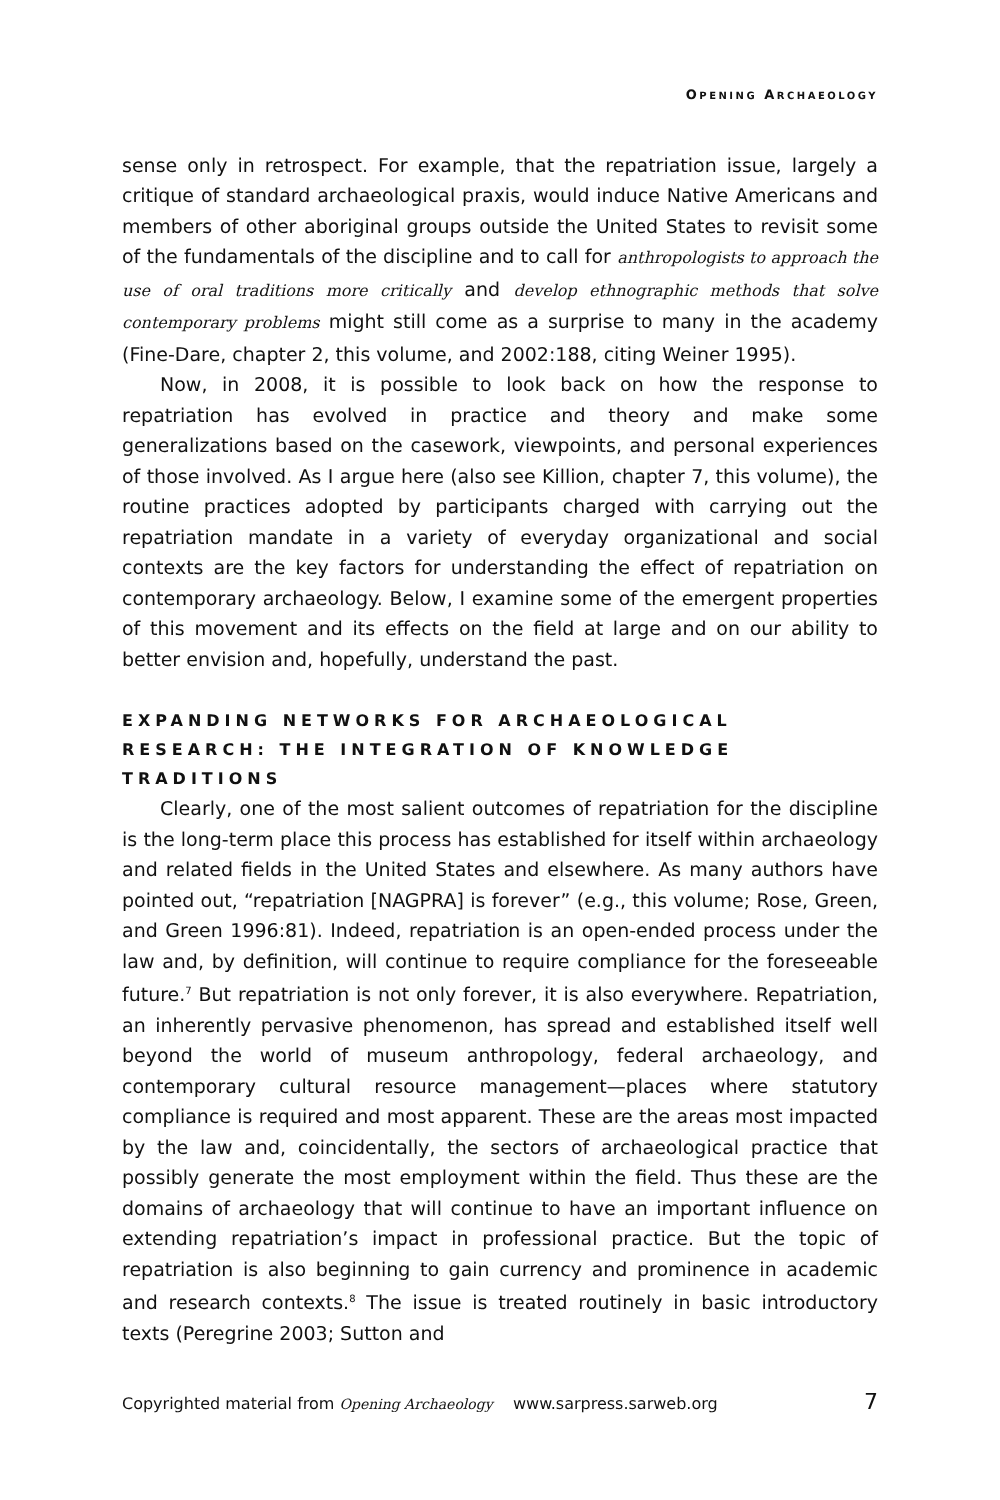OPENING ARCHAEOLOGY
sense only in retrospect. For example, that the repatriation issue, largely a critique of standard archaeological praxis, would induce Native Americans and members of other aboriginal groups outside the United States to revisit some of the fundamentals of the discipline and to call for anthropologists to approach the use of oral traditions more critically and develop ethnographic methods that solve contemporary problems might still come as a surprise to many in the academy (Fine-Dare, chapter 2, this volume, and 2002:188, citing Weiner 1995).
Now, in 2008, it is possible to look back on how the response to repatriation has evolved in practice and theory and make some generalizations based on the casework, viewpoints, and personal experiences of those involved. As I argue here (also see Killion, chapter 7, this volume), the routine practices adopted by participants charged with carrying out the repatriation mandate in a variety of everyday organizational and social contexts are the key factors for understanding the effect of repatriation on contemporary archaeology. Below, I examine some of the emergent properties of this movement and its effects on the field at large and on our ability to better envision and, hopefully, understand the past.
EXPANDING NETWORKS FOR ARCHAEOLOGICAL RESEARCH: THE INTEGRATION OF KNOWLEDGE TRADITIONS
Clearly, one of the most salient outcomes of repatriation for the discipline is the long-term place this process has established for itself within archaeology and related fields in the United States and elsewhere. As many authors have pointed out, “repatriation [NAGPRA] is forever” (e.g., this volume; Rose, Green, and Green 1996:81). Indeed, repatriation is an open-ended process under the law and, by definition, will continue to require compliance for the foreseeable future.<sup>7</sup> But repatriation is not only forever, it is also everywhere. Repatriation, an inherently pervasive phenomenon, has spread and established itself well beyond the world of museum anthropology, federal archaeology, and contemporary cultural resource management—places where statutory compliance is required and most apparent. These are the areas most impacted by the law and, coincidentally, the sectors of archaeological practice that possibly generate the most employment within the field. Thus these are the domains of archaeology that will continue to have an important influence on extending repatriation’s impact in professional practice. But the topic of repatriation is also beginning to gain currency and prominence in academic and research contexts.<sup>8</sup> The issue is treated routinely in basic introductory texts (Peregrine 2003; Sutton and
Copyrighted material from Opening Archaeology www.sarpress.sarweb.org 7